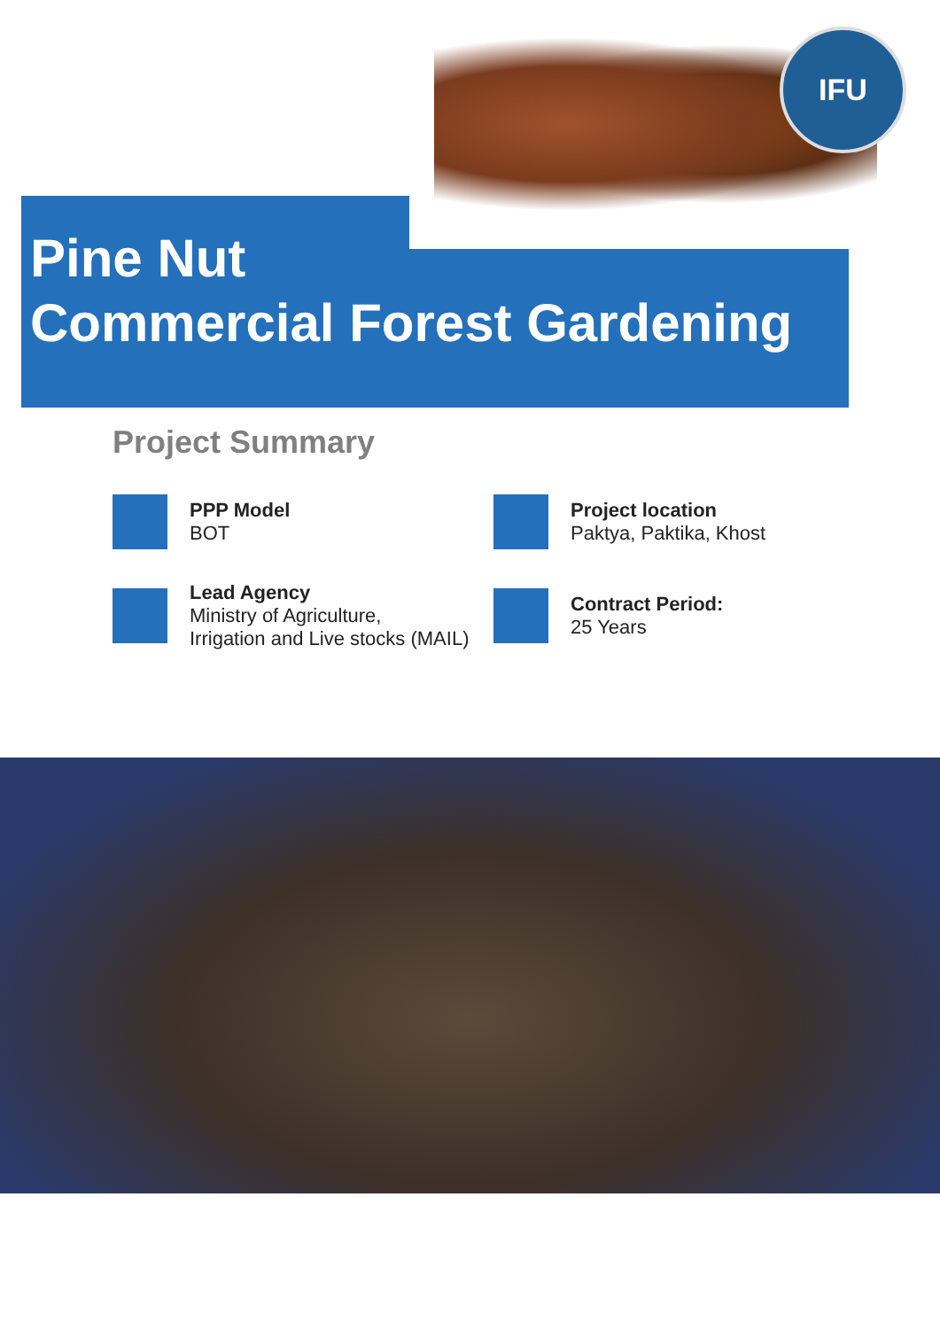IFU
Pine Nut
Commercial Forest Gardening
Project Summary
PPP Model
BOT
Project location
Paktya, Paktika, Khost
Lead Agency
Ministry of Agriculture,
Irrigation and Live stocks (MAIL)
Contract Period:
25 Years